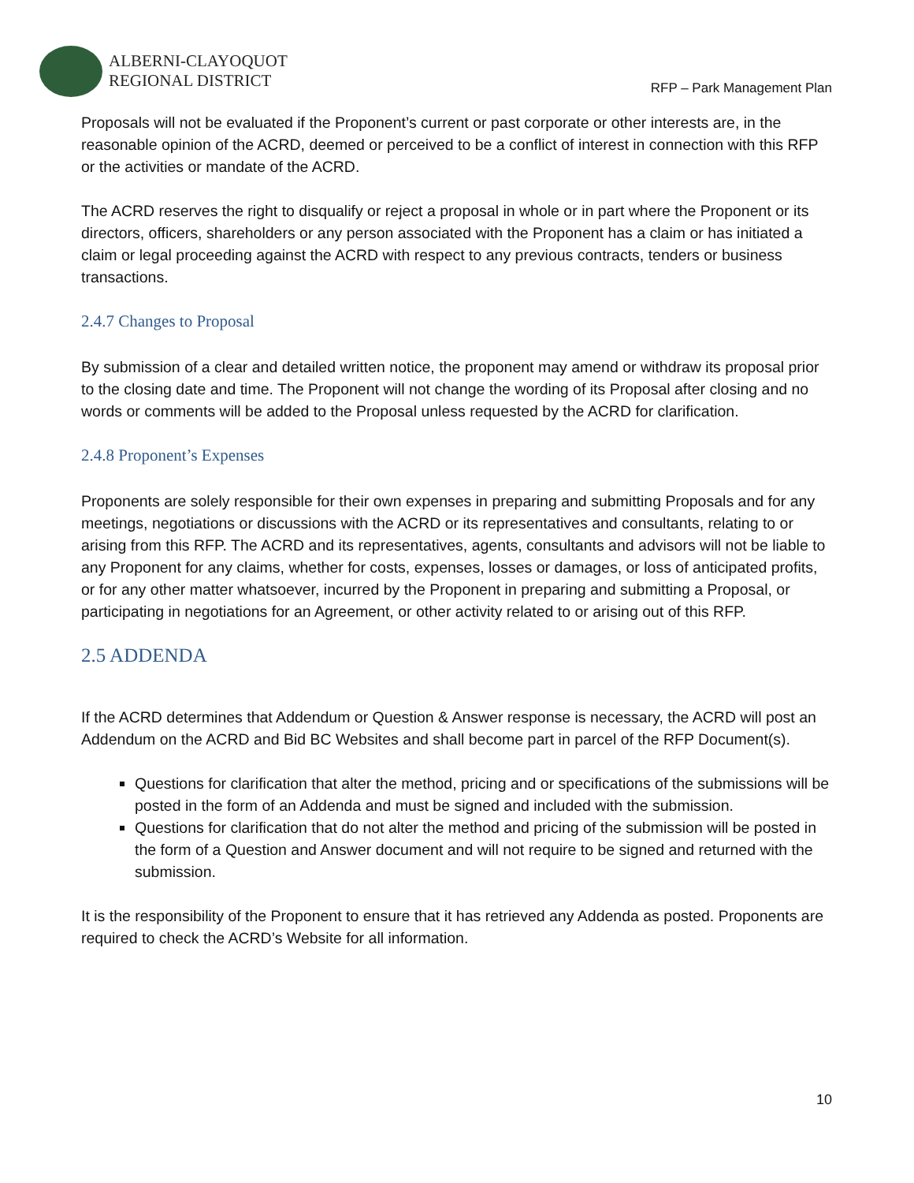ALBERNI-CLAYOQUOT
REGIONAL DISTRICT
RFP – Park Management Plan
Proposals will not be evaluated if the Proponent’s current or past corporate or other interests are, in the reasonable opinion of the ACRD, deemed or perceived to be a conflict of interest in connection with this RFP or the activities or mandate of the ACRD.
The ACRD reserves the right to disqualify or reject a proposal in whole or in part where the Proponent or its directors, officers, shareholders or any person associated with the Proponent has a claim or has initiated a claim or legal proceeding against the ACRD with respect to any previous contracts, tenders or business transactions.
2.4.7 Changes to Proposal
By submission of a clear and detailed written notice, the proponent may amend or withdraw its proposal prior to the closing date and time. The Proponent will not change the wording of its Proposal after closing and no words or comments will be added to the Proposal unless requested by the ACRD for clarification.
2.4.8 Proponent’s Expenses
Proponents are solely responsible for their own expenses in preparing and submitting Proposals and for any meetings, negotiations or discussions with the ACRD or its representatives and consultants, relating to or arising from this RFP. The ACRD and its representatives, agents, consultants and advisors will not be liable to any Proponent for any claims, whether for costs, expenses, losses or damages, or loss of anticipated profits, or for any other matter whatsoever, incurred by the Proponent in preparing and submitting a Proposal, or participating in negotiations for an Agreement, or other activity related to or arising out of this RFP.
2.5 ADDENDA
If the ACRD determines that Addendum or Question & Answer response is necessary, the ACRD will post an Addendum on the ACRD and Bid BC Websites and shall become part in parcel of the RFP Document(s).
Questions for clarification that alter the method, pricing and or specifications of the submissions will be posted in the form of an Addenda and must be signed and included with the submission.
Questions for clarification that do not alter the method and pricing of the submission will be posted in the form of a Question and Answer document and will not require to be signed and returned with the submission.
It is the responsibility of the Proponent to ensure that it has retrieved any Addenda as posted. Proponents are required to check the ACRD’s Website for all information.
10